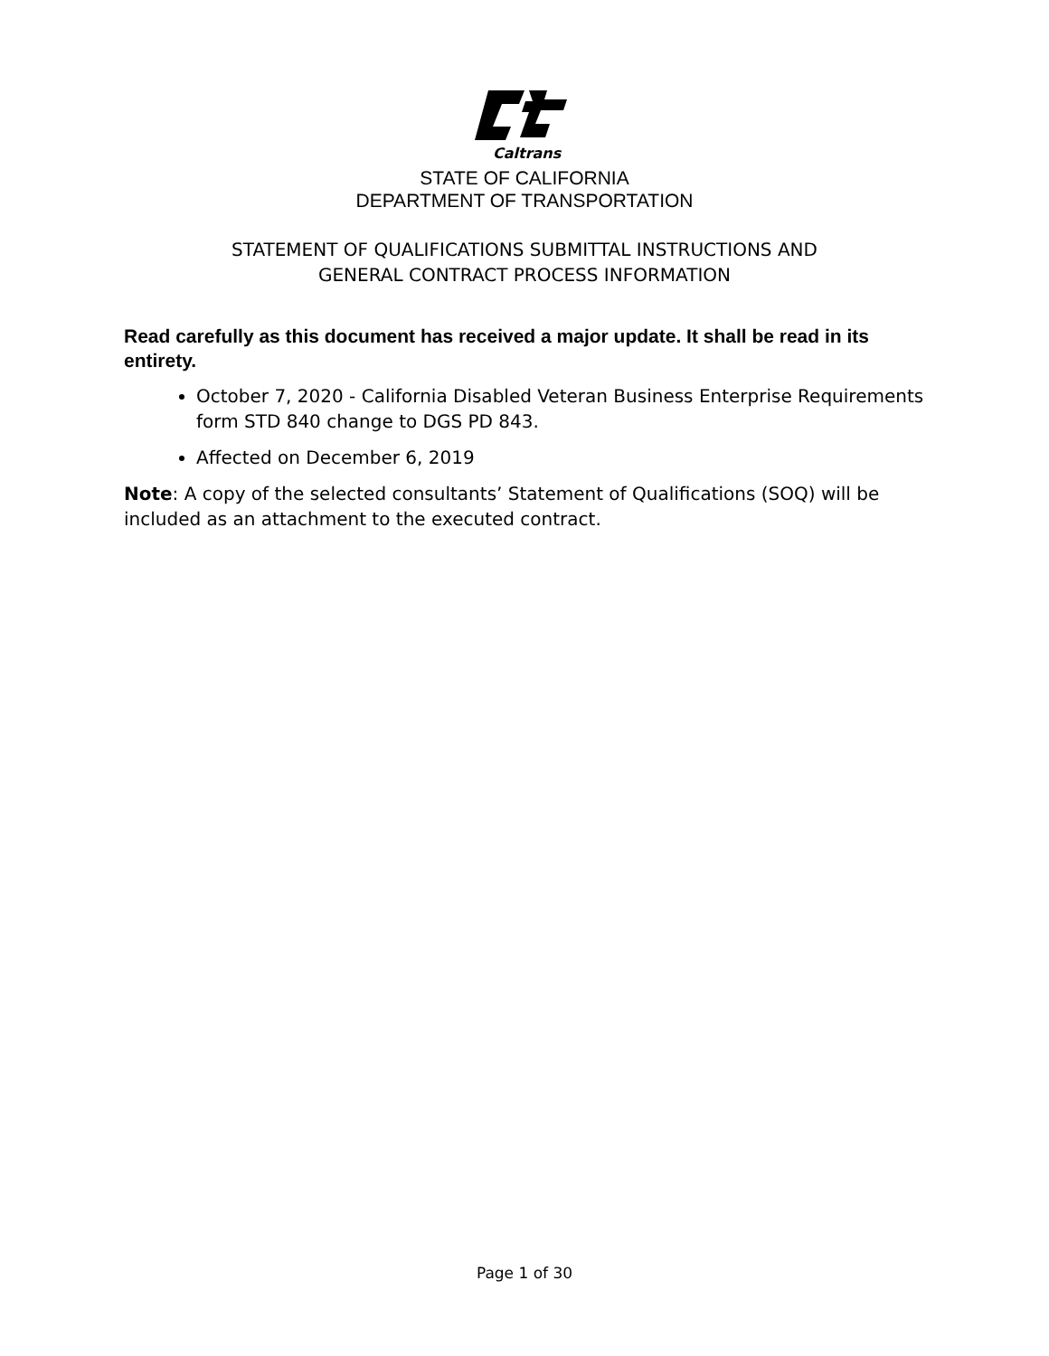Caltrans
STATE OF CALIFORNIA
DEPARTMENT OF TRANSPORTATION
STATEMENT OF QUALIFICATIONS SUBMITTAL INSTRUCTIONS AND
GENERAL CONTRACT PROCESS INFORMATION
Read carefully as this document has received a major update. It shall be read in its entirety.
October 7, 2020 - California Disabled Veteran Business Enterprise Requirements form STD 840 change to DGS PD 843.
Affected on December 6, 2019
Note: A copy of the selected consultants’ Statement of Qualifications (SOQ) will be included as an attachment to the executed contract.
Page 1 of 30